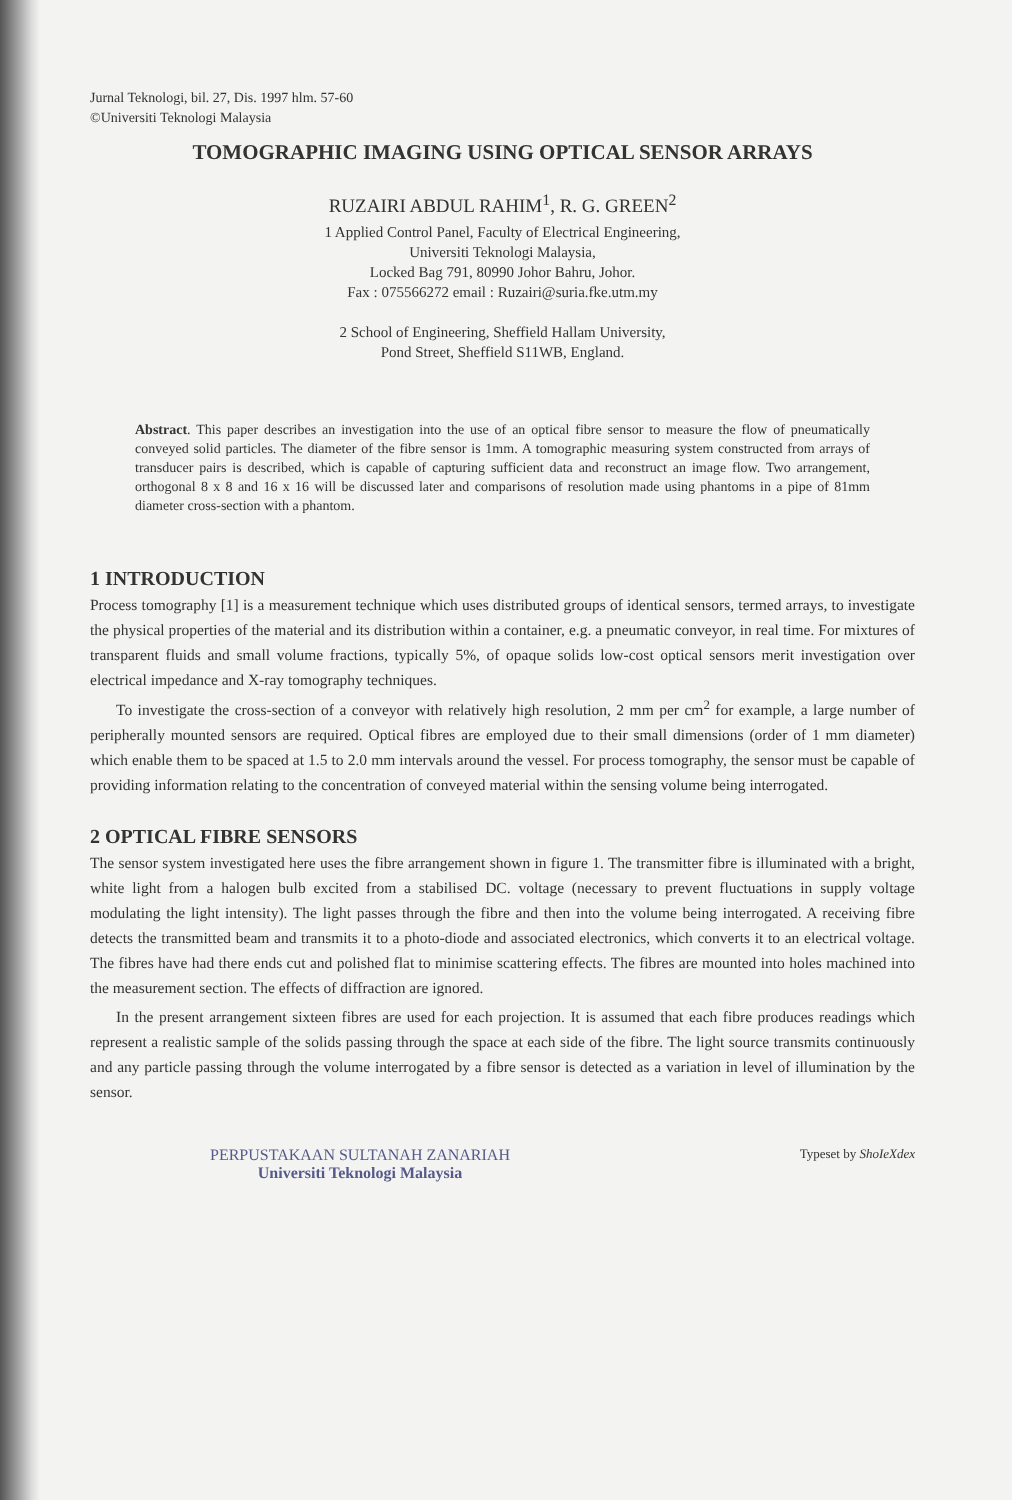Jurnal Teknologi, bil. 27, Dis. 1997 hlm. 57-60
©Universiti Teknologi Malaysia
TOMOGRAPHIC IMAGING USING OPTICAL SENSOR ARRAYS
RUZAIRI ABDUL RAHIM<sup>1</sup>, R. G. GREEN<sup>2</sup>
1 Applied Control Panel, Faculty of Electrical Engineering,
Universiti Teknologi Malaysia,
Locked Bag 791, 80990 Johor Bahru, Johor.
Fax : 075566272 email : Ruzairi@suria.fke.utm.my
2 School of Engineering, Sheffield Hallam University,
Pond Street, Sheffield S11WB, England.
Abstract. This paper describes an investigation into the use of an optical fibre sensor to measure the flow of pneumatically conveyed solid particles. The diameter of the fibre sensor is 1mm. A tomographic measuring system constructed from arrays of transducer pairs is described, which is capable of capturing sufficient data and reconstruct an image flow. Two arrangement, orthogonal 8 x 8 and 16 x 16 will be discussed later and comparisons of resolution made using phantoms in a pipe of 81mm diameter cross-section with a phantom.
1 INTRODUCTION
Process tomography [1] is a measurement technique which uses distributed groups of identical sensors, termed arrays, to investigate the physical properties of the material and its distribution within a container, e.g. a pneumatic conveyor, in real time. For mixtures of transparent fluids and small volume fractions, typically 5%, of opaque solids low-cost optical sensors merit investigation over electrical impedance and X-ray tomography techniques.
To investigate the cross-section of a conveyor with relatively high resolution, 2 mm per cm<sup>2</sup> for example, a large number of peripherally mounted sensors are required. Optical fibres are employed due to their small dimensions (order of 1 mm diameter) which enable them to be spaced at 1.5 to 2.0 mm intervals around the vessel. For process tomography, the sensor must be capable of providing information relating to the concentration of conveyed material within the sensing volume being interrogated.
2 OPTICAL FIBRE SENSORS
The sensor system investigated here uses the fibre arrangement shown in figure 1. The transmitter fibre is illuminated with a bright, white light from a halogen bulb excited from a stabilised DC. voltage (necessary to prevent fluctuations in supply voltage modulating the light intensity). The light passes through the fibre and then into the volume being interrogated. A receiving fibre detects the transmitted beam and transmits it to a photo-diode and associated electronics, which converts it to an electrical voltage. The fibres have had there ends cut and polished flat to minimise scattering effects. The fibres are mounted into holes machined into the measurement section. The effects of diffraction are ignored.
In the present arrangement sixteen fibres are used for each projection. It is assumed that each fibre produces readings which represent a realistic sample of the solids passing through the space at each side of the fibre. The light source transmits continuously and any particle passing through the volume interrogated by a fibre sensor is detected as a variation in level of illumination by the sensor.
PERPUSTAKAAN SULTANAH ZANARIAH
Universiti Teknologi Malaysia
Typeset by ShoIeXdex